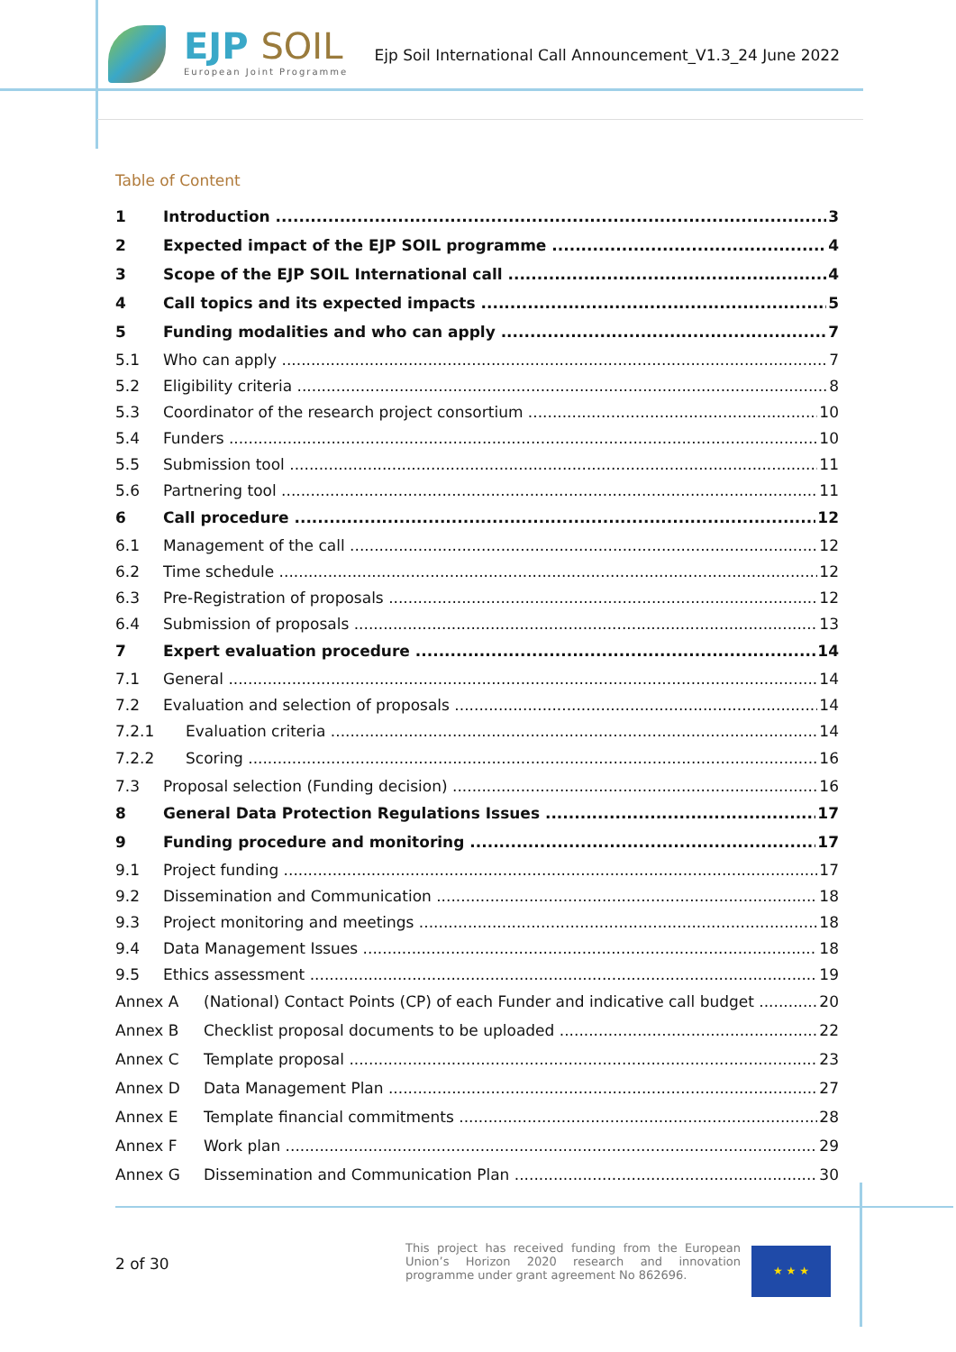EJP SOIL
European Joint Programme
Ejp Soil International Call Announcement_V1.3_24 June 2022
Table of Content
1 Introduction 3
2 Expected impact of the EJP SOIL programme 4
3 Scope of the EJP SOIL International call 4
4 Call topics and its expected impacts 5
5 Funding modalities and who can apply 7
5.1 Who can apply 7
5.2 Eligibility criteria 8
5.3 Coordinator of the research project consortium 10
5.4 Funders 10
5.5 Submission tool 11
5.6 Partnering tool 11
6 Call procedure 12
6.1 Management of the call 12
6.2 Time schedule 12
6.3 Pre-Registration of proposals 12
6.4 Submission of proposals 13
7 Expert evaluation procedure 14
7.1 General 14
7.2 Evaluation and selection of proposals 14
7.2.1 Evaluation criteria 14
7.2.2 Scoring 16
7.3 Proposal selection (Funding decision) 16
8 General Data Protection Regulations Issues 17
9 Funding procedure and monitoring 17
9.1 Project funding 17
9.2 Dissemination and Communication 18
9.3 Project monitoring and meetings 18
9.4 Data Management Issues 18
9.5 Ethics assessment 19
Annex A (National) Contact Points (CP) of each Funder and indicative call budget 20
Annex B Checklist proposal documents to be uploaded 22
Annex C Template proposal 23
Annex D Data Management Plan 27
Annex E Template financial commitments 28
Annex F Work plan 29
Annex G Dissemination and Communication Plan 30
2 of 30
This project has received funding from the European Union’s Horizon 2020 research and innovation programme under grant agreement No 862696.
★ ★ ★